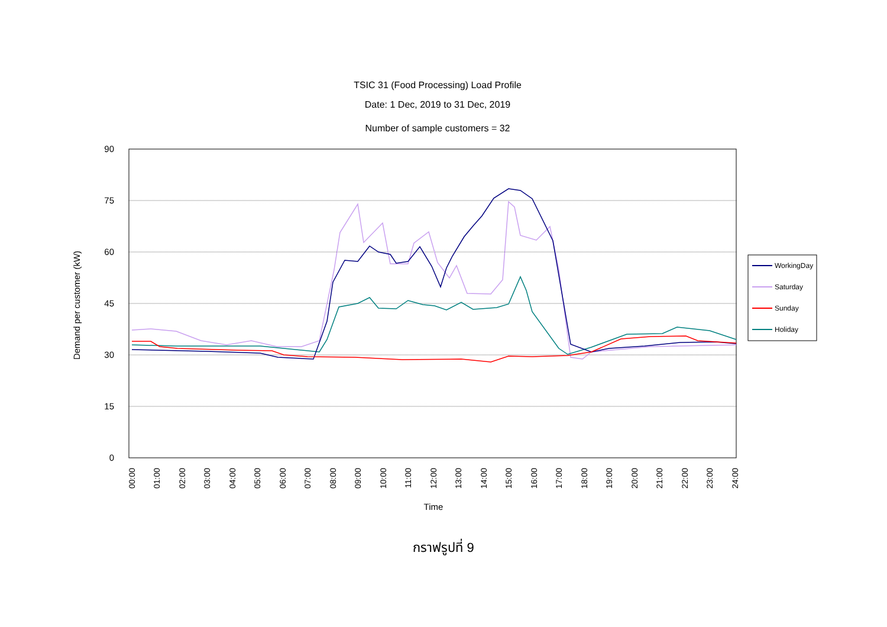TSIC 31 (Food Processing) Load Profile
Date: 1 Dec, 2019 to 31 Dec, 2019
Number of sample customers = 32
90
75
60
45
30
15
0
Demand per customer (kW)
00:00
01:00
02:00
03:00
04:00
05:00
06:00
07:00
08:00
09:00
10:00
11:00
12:00
13:00
14:00
15:00
16:00
17:00
18:00
19:00
20:00
21:00
22:00
23:00
24:00
Time
WorkingDay
Saturday
Sunday
Holiday
กราฟรูปที่ 9